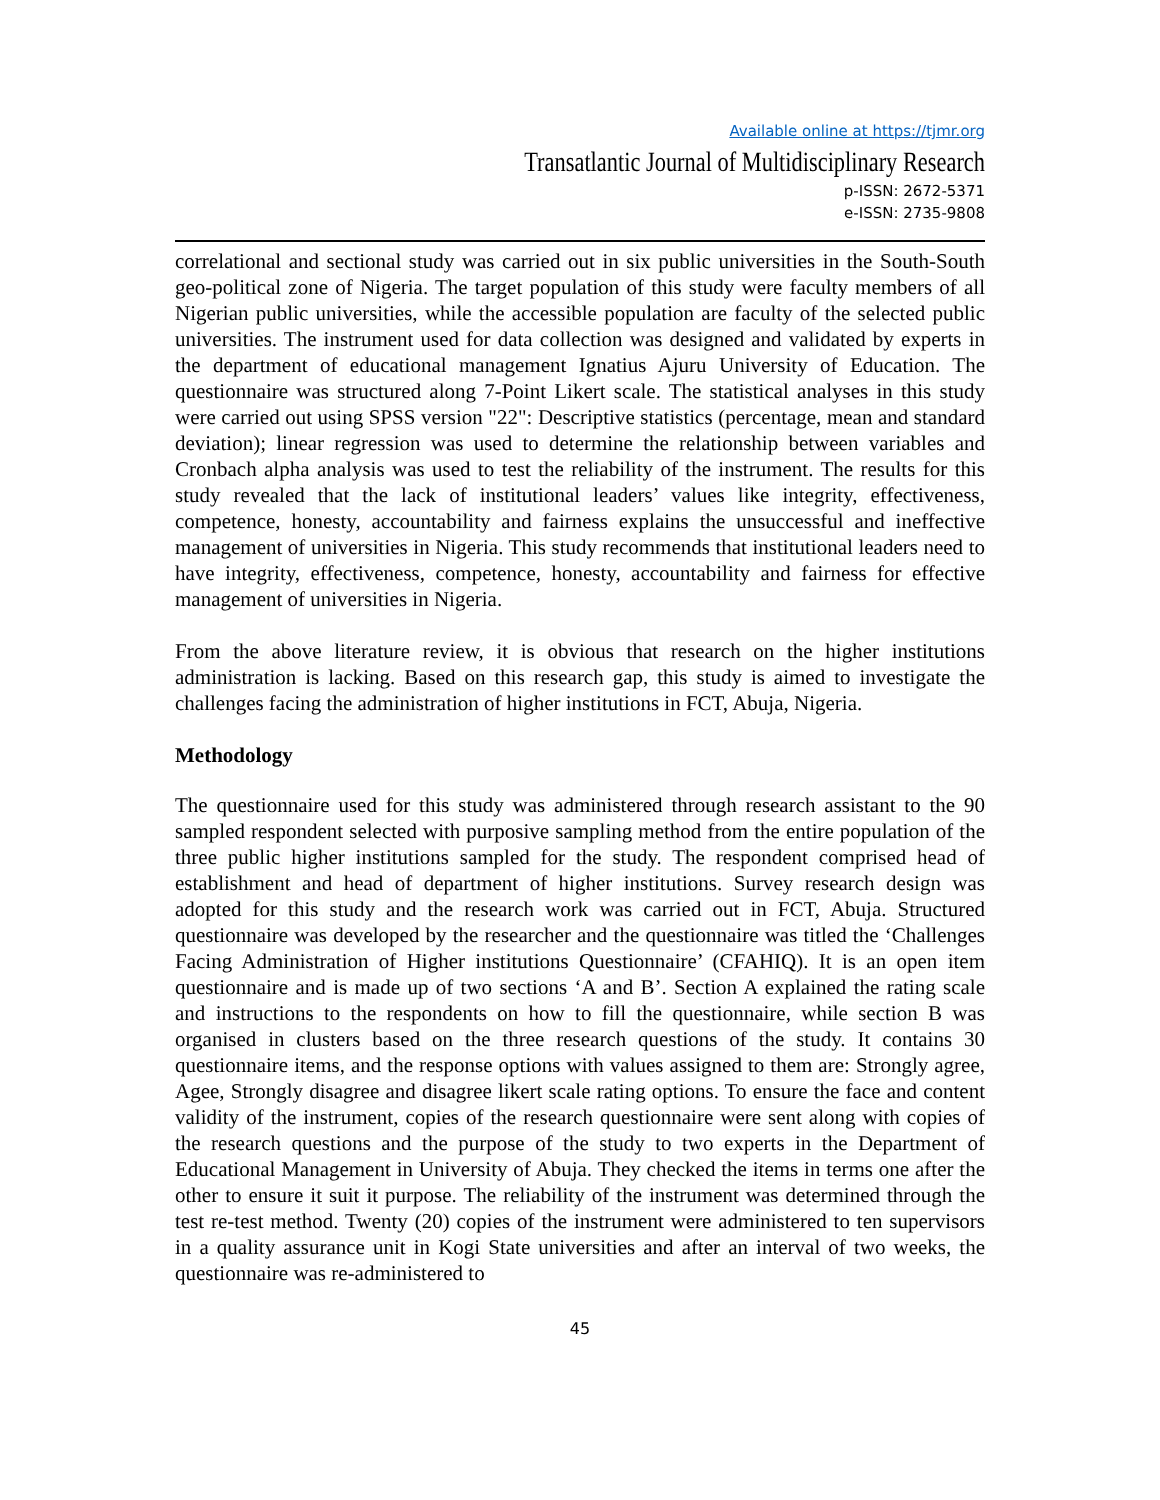Available online at https://tjmr.org
Transatlantic Journal of Multidisciplinary Research
p-ISSN: 2672-5371
e-ISSN: 2735-9808
correlational and sectional study was carried out in six public universities in the South-South geo-political zone of Nigeria. The target population of this study were faculty members of all Nigerian public universities, while the accessible population are faculty of the selected public universities. The instrument used for data collection was designed and validated by experts in the department of educational management Ignatius Ajuru University of Education. The questionnaire was structured along 7-Point Likert scale. The statistical analyses in this study were carried out using SPSS version "22": Descriptive statistics (percentage, mean and standard deviation); linear regression was used to determine the relationship between variables and Cronbach alpha analysis was used to test the reliability of the instrument. The results for this study revealed that the lack of institutional leaders’ values like integrity, effectiveness, competence, honesty, accountability and fairness explains the unsuccessful and ineffective management of universities in Nigeria. This study recommends that institutional leaders need to have integrity, effectiveness, competence, honesty, accountability and fairness for effective management of universities in Nigeria.
From the above literature review, it is obvious that research on the higher institutions administration is lacking. Based on this research gap, this study is aimed to investigate the challenges facing the administration of higher institutions in FCT, Abuja, Nigeria.
Methodology
The questionnaire used for this study was administered through research assistant to the 90 sampled respondent selected with purposive sampling method from the entire population of the three public higher institutions sampled for the study. The respondent comprised head of establishment and head of department of higher institutions. Survey research design was adopted for this study and the research work was carried out in FCT, Abuja. Structured questionnaire was developed by the researcher and the questionnaire was titled the ‘Challenges Facing Administration of Higher institutions Questionnaire’ (CFAHIQ). It is an open item questionnaire and is made up of two sections ‘A and B’. Section A explained the rating scale and instructions to the respondents on how to fill the questionnaire, while section B was organised in clusters based on the three research questions of the study. It contains 30 questionnaire items, and the response options with values assigned to them are: Strongly agree, Agee, Strongly disagree and disagree likert scale rating options. To ensure the face and content validity of the instrument, copies of the research questionnaire were sent along with copies of the research questions and the purpose of the study to two experts in the Department of Educational Management in University of Abuja. They checked the items in terms one after the other to ensure it suit it purpose. The reliability of the instrument was determined through the test re-test method. Twenty (20) copies of the instrument were administered to ten supervisors in a quality assurance unit in Kogi State universities and after an interval of two weeks, the questionnaire was re-administered to
45